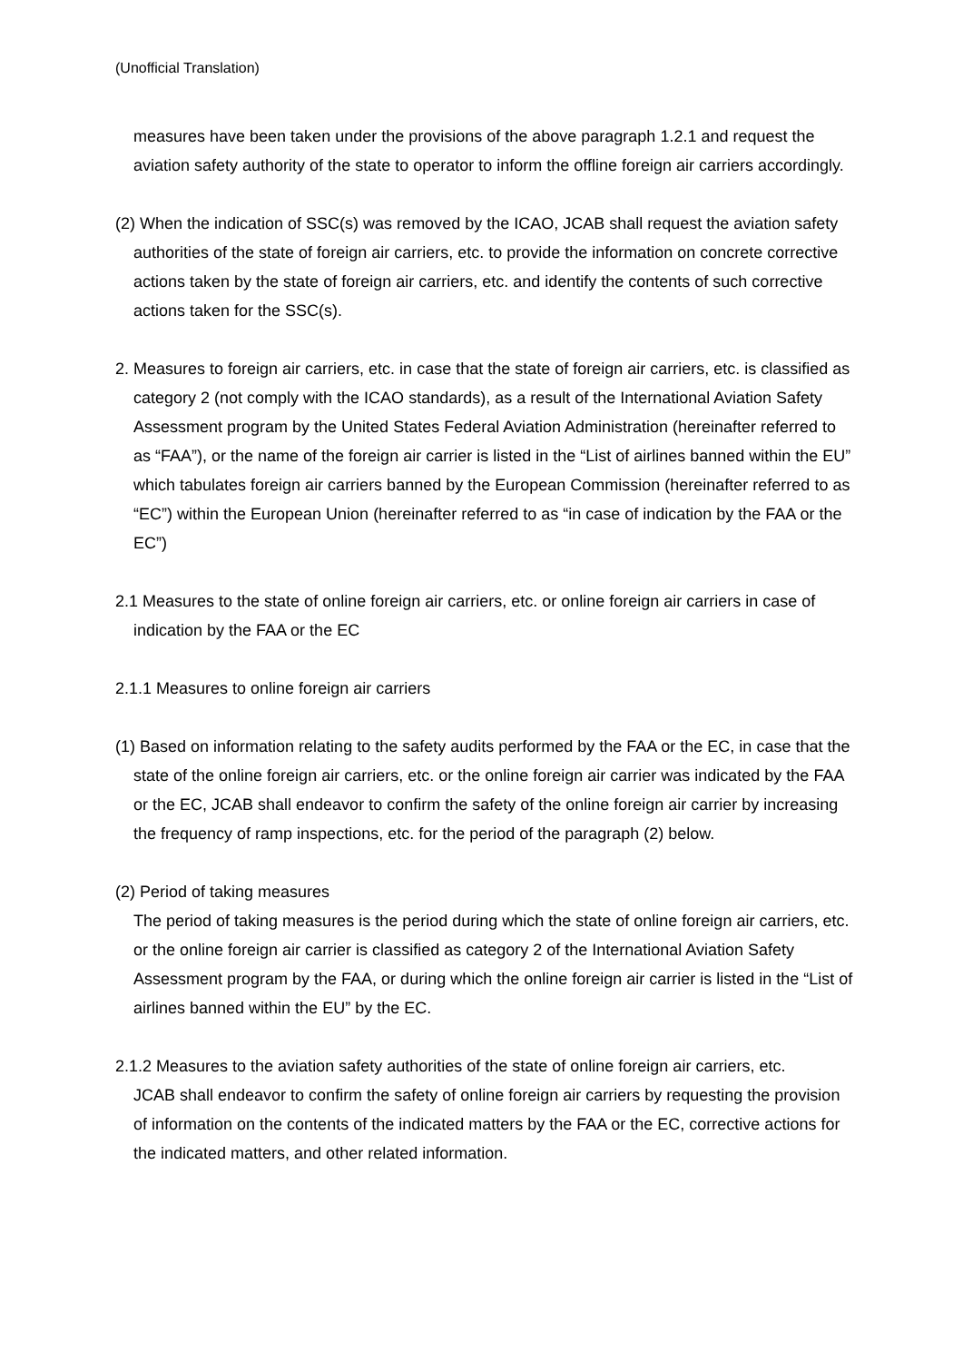(Unofficial Translation)
measures have been taken under the provisions of the above paragraph 1.2.1 and request the aviation safety authority of the state to operator to inform the offline foreign air carriers accordingly.
(2) When the indication of SSC(s) was removed by the ICAO, JCAB shall request the aviation safety authorities of the state of foreign air carriers, etc. to provide the information on concrete corrective actions taken by the state of foreign air carriers, etc. and identify the contents of such corrective actions taken for the SSC(s).
2. Measures to foreign air carriers, etc. in case that the state of foreign air carriers, etc. is classified as category 2 (not comply with the ICAO standards), as a result of the International Aviation Safety Assessment program by the United States Federal Aviation Administration (hereinafter referred to as “FAA”), or the name of the foreign air carrier is listed in the “List of airlines banned within the EU” which tabulates foreign air carriers banned by the European Commission (hereinafter referred to as “EC”) within the European Union (hereinafter referred to as “in case of indication by the FAA or the EC”)
2.1 Measures to the state of online foreign air carriers, etc. or online foreign air carriers in case of indication by the FAA or the EC
2.1.1 Measures to online foreign air carriers
(1) Based on information relating to the safety audits performed by the FAA or the EC, in case that the state of the online foreign air carriers, etc. or the online foreign air carrier was indicated by the FAA or the EC, JCAB shall endeavor to confirm the safety of the online foreign air carrier by increasing the frequency of ramp inspections, etc. for the period of the paragraph (2) below.
(2) Period of taking measures
The period of taking measures is the period during which the state of online foreign air carriers, etc. or the online foreign air carrier is classified as category 2 of the International Aviation Safety Assessment program by the FAA, or during which the online foreign air carrier is listed in the “List of airlines banned within the EU” by the EC.
2.1.2 Measures to the aviation safety authorities of the state of online foreign air carriers, etc.
JCAB shall endeavor to confirm the safety of online foreign air carriers by requesting the provision of information on the contents of the indicated matters by the FAA or the EC, corrective actions for the indicated matters, and other related information.